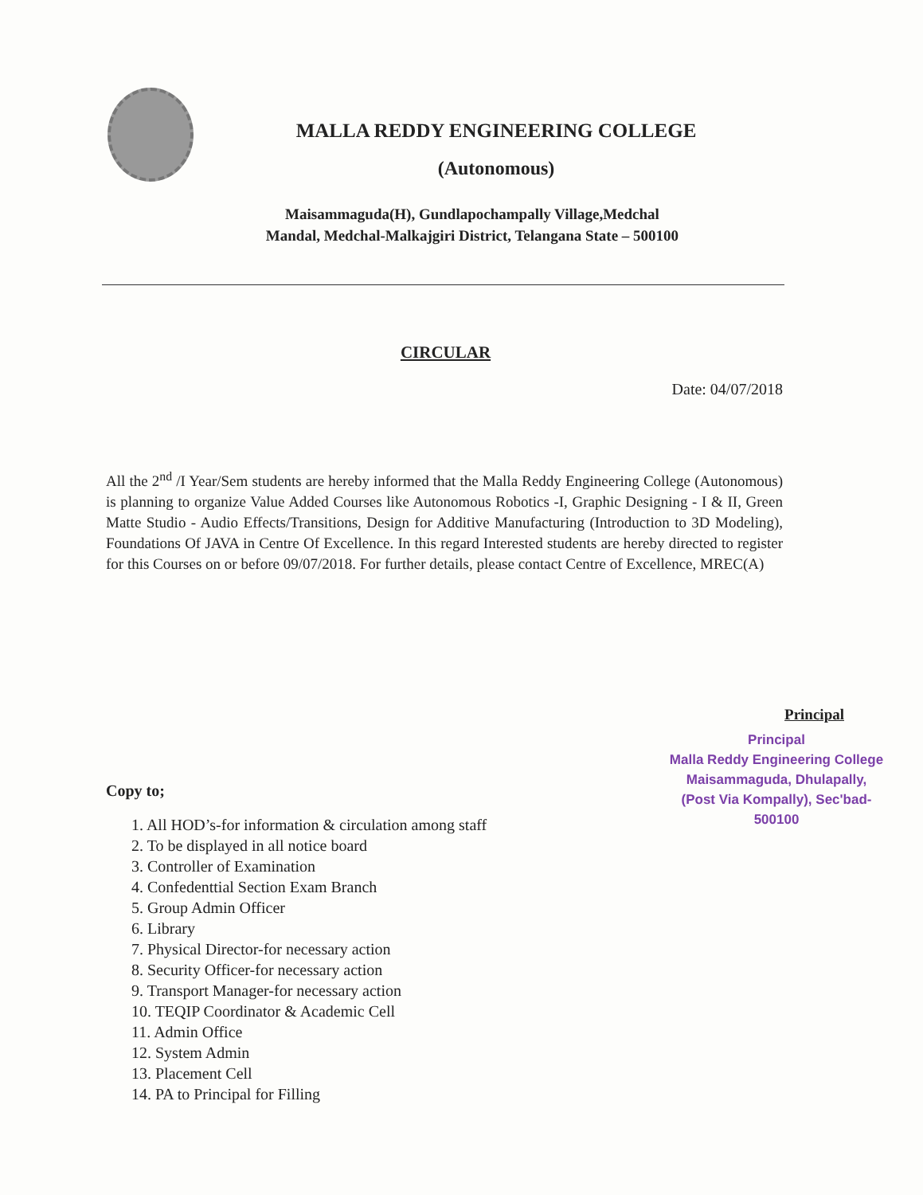MALLA REDDY ENGINEERING COLLEGE
(Autonomous)
Maisammaguda(H), Gundlapochampally Village,Medchal
Mandal, Medchal-Malkajgiri District, Telangana State – 500100
CIRCULAR
Date: 04/07/2018
All the 2<sup>nd</sup> /I Year/Sem students are hereby informed that the Malla Reddy Engineering College (Autonomous) is planning to organize Value Added Courses like Autonomous Robotics -I, Graphic Designing - I & II, Green Matte Studio - Audio Effects/Transitions, Design for Additive Manufacturing (Introduction to 3D Modeling), Foundations Of JAVA in Centre Of Excellence. In this regard Interested students are hereby directed to register for this Courses on or before 09/07/2018. For further details, please contact Centre of Excellence, MREC(A)
Principal
Principal
Malla Reddy Engineering College
Maisammaguda, Dhulapally,
(Post Via Kompally), Sec'bad-500100
Copy to;
1. All HOD’s-for information & circulation among staff
2. To be displayed in all notice board
3. Controller of Examination
4. Confedenttial Section Exam Branch
5. Group Admin Officer
6. Library
7. Physical Director-for necessary action
8. Security Officer-for necessary action
9. Transport Manager-for necessary action
10. TEQIP Coordinator & Academic Cell
11. Admin Office
12. System Admin
13. Placement Cell
14. PA to Principal for Filling